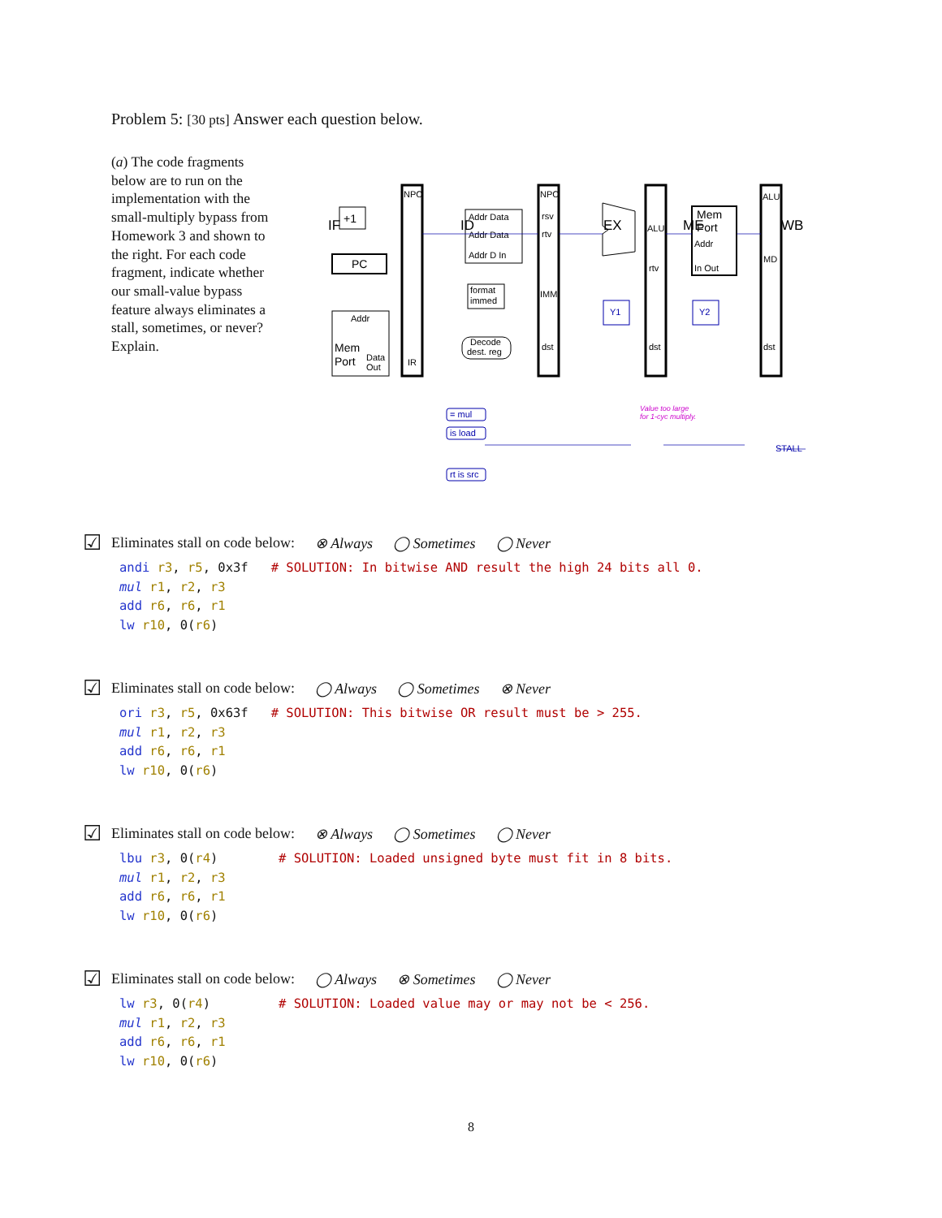Problem 5: [30 pts] Answer each question below.
(a) The code fragments below are to run on the implementation with the small-multiply bypass from Homework 3 and shown to the right. For each code fragment, indicate whether our small-value bypass feature always eliminates a stall, sometimes, or never? Explain.
IF
ID
EX
ME
WB
Addr
Mem
Port
Data
Out
PC
+1
NPC
IR
Addr Data
Addr Data
Addr D In
format
immed
Decode
dest. reg
NPC
rsv
rtv
IMM
dst
ALU
rtv
dst
Mem
Port
Addr
In Out
ALU
MD
dst
Y1
Y2
Value too large
for 1-cyc multiply.
= mul
is load
rt is src
STALL
☑
Eliminates stall on code below: ⊗ Always ◯ Sometimes ◯ Never
andi r3, r5, 0x3f   # SOLUTION: In bitwise AND result the high 24 bits all 0.
mul r1, r2, r3
add r6, r6, r1
lw r10, 0(r6)
☑
Eliminates stall on code below: ◯ Always ◯ Sometimes ⊗ Never
ori r3, r5, 0x63f   # SOLUTION: This bitwise OR result must be > 255.
mul r1, r2, r3
add r6, r6, r1
lw r10, 0(r6)
☑
Eliminates stall on code below: ⊗ Always ◯ Sometimes ◯ Never
lbu r3, 0(r4)        # SOLUTION: Loaded unsigned byte must fit in 8 bits.
mul r1, r2, r3
add r6, r6, r1
lw r10, 0(r6)
☑
Eliminates stall on code below: ◯ Always ⊗ Sometimes ◯ Never
lw r3, 0(r4)         # SOLUTION: Loaded value may or may not be < 256.
mul r1, r2, r3
add r6, r6, r1
lw r10, 0(r6)
8